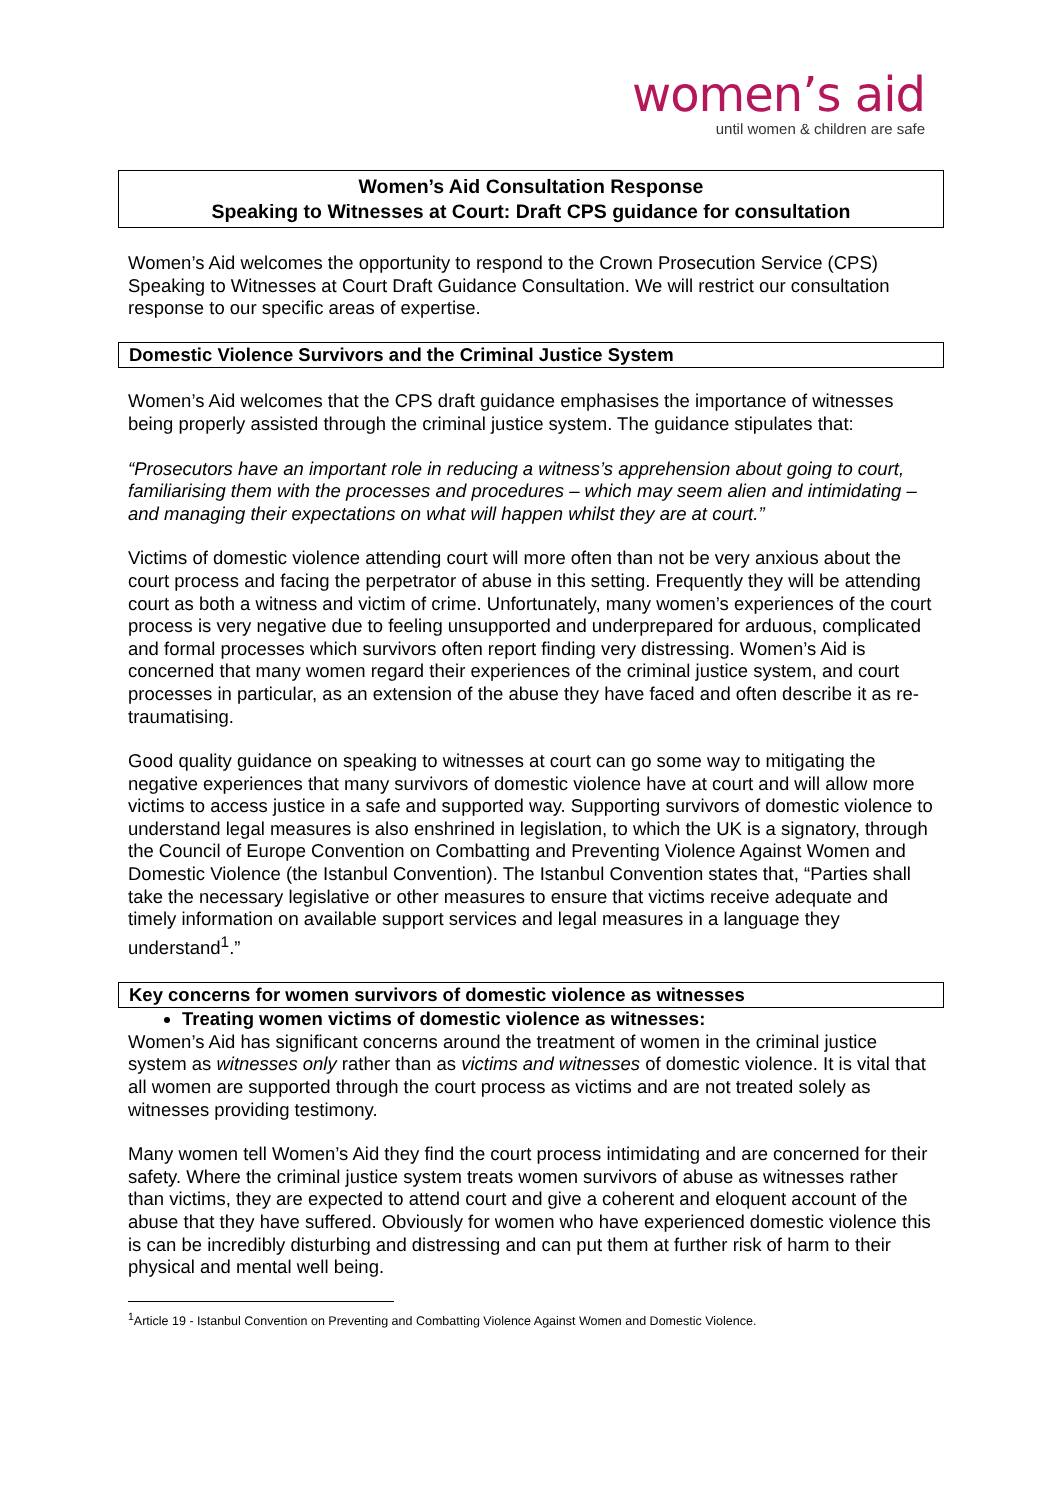women’s aid
until women & children are safe
Women’s Aid Consultation Response
Speaking to Witnesses at Court: Draft CPS guidance for consultation
Women’s Aid welcomes the opportunity to respond to the Crown Prosecution Service (CPS) Speaking to Witnesses at Court Draft Guidance Consultation. We will restrict our consultation response to our specific areas of expertise.
Domestic Violence Survivors and the Criminal Justice System
Women’s Aid welcomes that the CPS draft guidance emphasises the importance of witnesses being properly assisted through the criminal justice system. The guidance stipulates that:
“Prosecutors have an important role in reducing a witness’s apprehension about going to court, familiarising them with the processes and procedures – which may seem alien and intimidating – and managing their expectations on what will happen whilst they are at court.”
Victims of domestic violence attending court will more often than not be very anxious about the court process and facing the perpetrator of abuse in this setting. Frequently they will be attending court as both a witness and victim of crime. Unfortunately, many women’s experiences of the court process is very negative due to feeling unsupported and underprepared for arduous, complicated and formal processes which survivors often report finding very distressing. Women’s Aid is concerned that many women regard their experiences of the criminal justice system, and court processes in particular, as an extension of the abuse they have faced and often describe it as re-traumatising.
Good quality guidance on speaking to witnesses at court can go some way to mitigating the negative experiences that many survivors of domestic violence have at court and will allow more victims to access justice in a safe and supported way. Supporting survivors of domestic violence to understand legal measures is also enshrined in legislation, to which the UK is a signatory, through the Council of Europe Convention on Combatting and Preventing Violence Against Women and Domestic Violence (the Istanbul Convention). The Istanbul Convention states that, “Parties shall take the necessary legislative or other measures to ensure that victims receive adequate and timely information on available support services and legal measures in a language they understand<sup>1</sup>.”
Key concerns for women survivors of domestic violence as witnesses
Treating women victims of domestic violence as witnesses:
Women’s Aid has significant concerns around the treatment of women in the criminal justice system as witnesses only rather than as victims and witnesses of domestic violence. It is vital that all women are supported through the court process as victims and are not treated solely as witnesses providing testimony.
Many women tell Women’s Aid they find the court process intimidating and are concerned for their safety. Where the criminal justice system treats women survivors of abuse as witnesses rather than victims, they are expected to attend court and give a coherent and eloquent account of the abuse that they have suffered. Obviously for women who have experienced domestic violence this is can be incredibly disturbing and distressing and can put them at further risk of harm to their physical and mental well being.
<sup>1</sup> Article 19 - Istanbul Convention on Preventing and Combatting Violence Against Women and Domestic Violence.